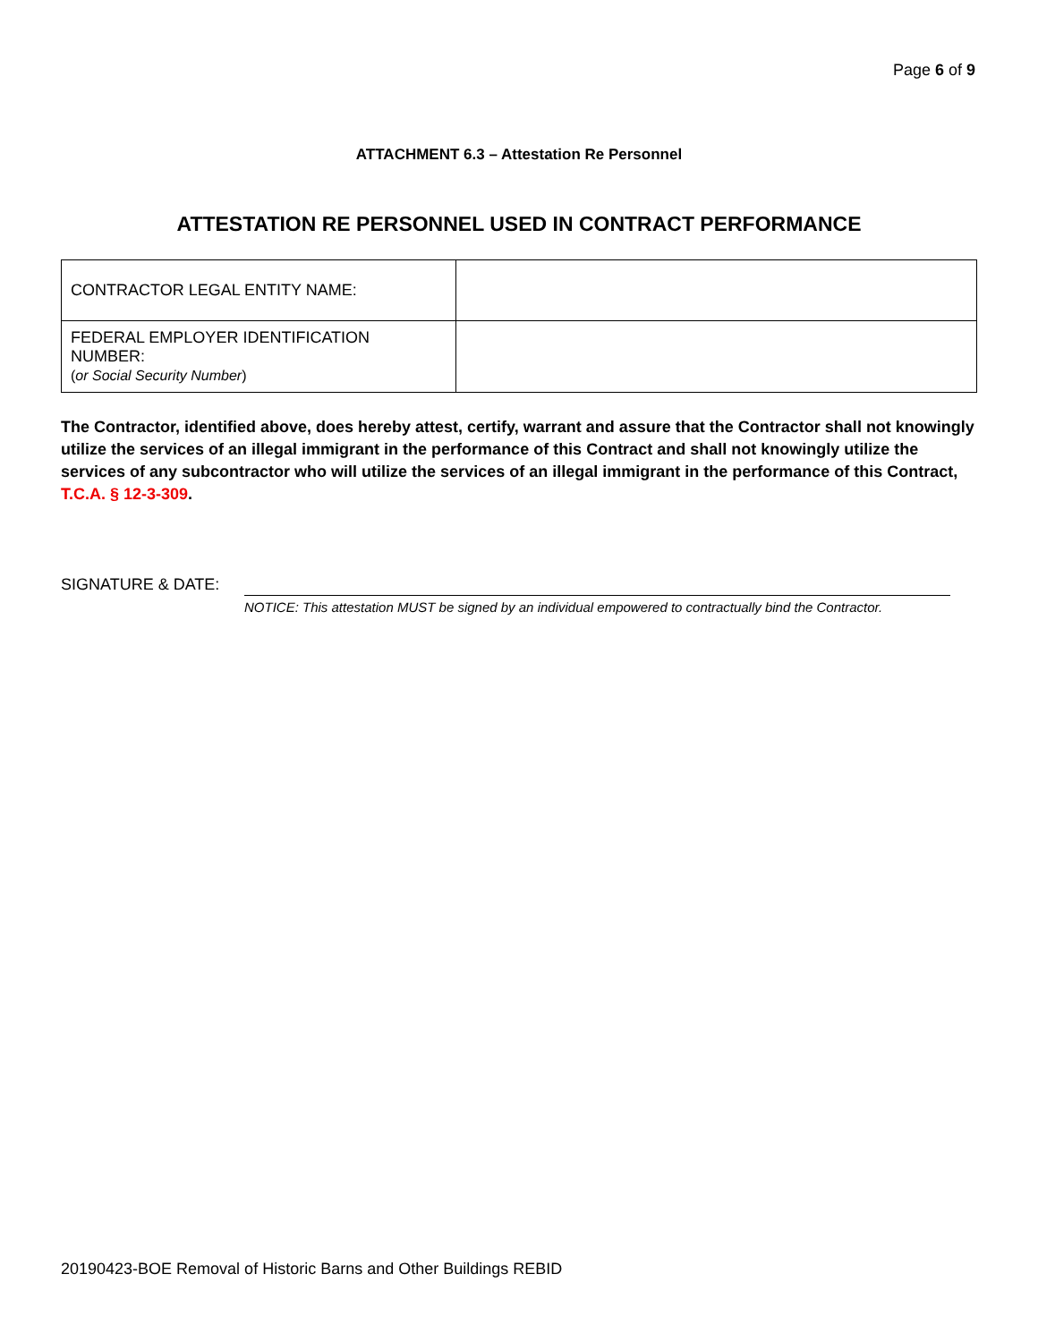Page 6 of 9
ATTACHMENT 6.3 – Attestation Re Personnel
ATTESTATION RE PERSONNEL USED IN CONTRACT PERFORMANCE
| CONTRACTOR LEGAL ENTITY NAME: | |
| FEDERAL EMPLOYER IDENTIFICATION NUMBER: ( or Social Security Number ) | |
The Contractor, identified above, does hereby attest, certify, warrant and assure that the Contractor shall not knowingly utilize the services of an illegal immigrant in the performance of this Contract and shall not knowingly utilize the services of any subcontractor who will utilize the services of an illegal immigrant in the performance of this Contract, T.C.A. § 12-3-309.
SIGNATURE & DATE:
NOTICE: This attestation MUST be signed by an individual empowered to contractually bind the Contractor.
20190423-BOE Removal of Historic Barns and Other Buildings REBID